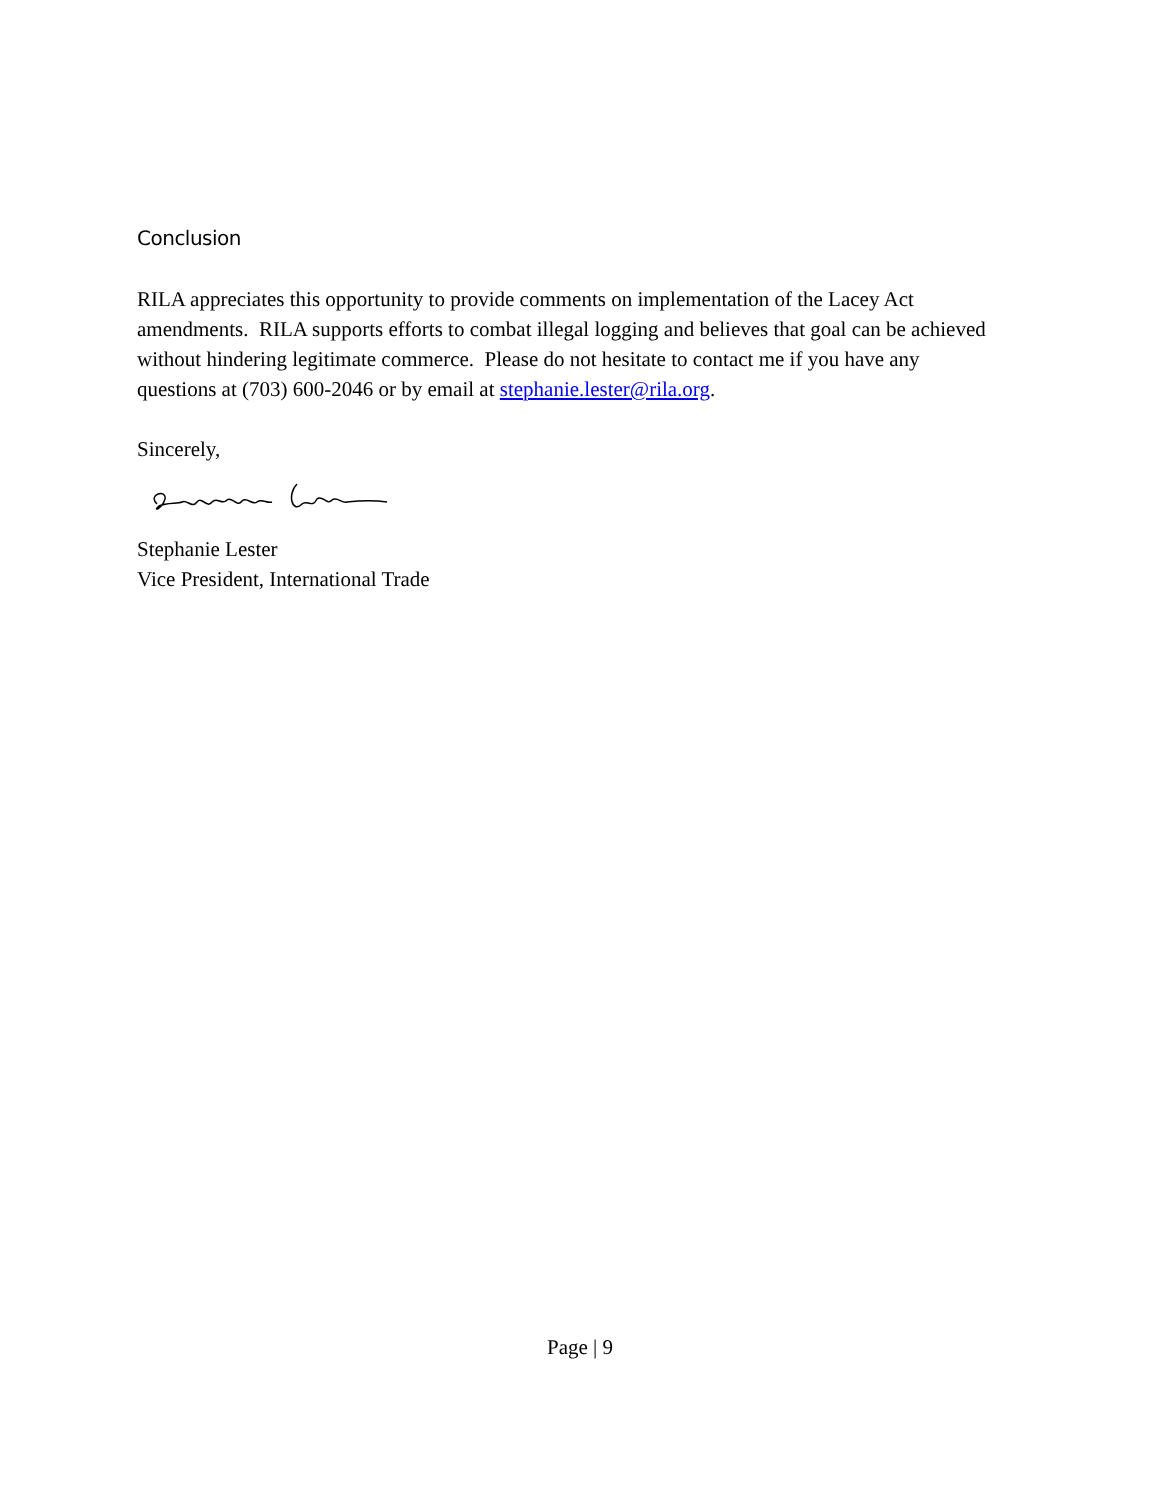Conclusion
RILA appreciates this opportunity to provide comments on implementation of the Lacey Act amendments. RILA supports efforts to combat illegal logging and believes that goal can be achieved without hindering legitimate commerce. Please do not hesitate to contact me if you have any questions at (703) 600-2046 or by email at stephanie.lester@rila.org.
Sincerely,
Stephanie Lester
Vice President, International Trade
Page | 9